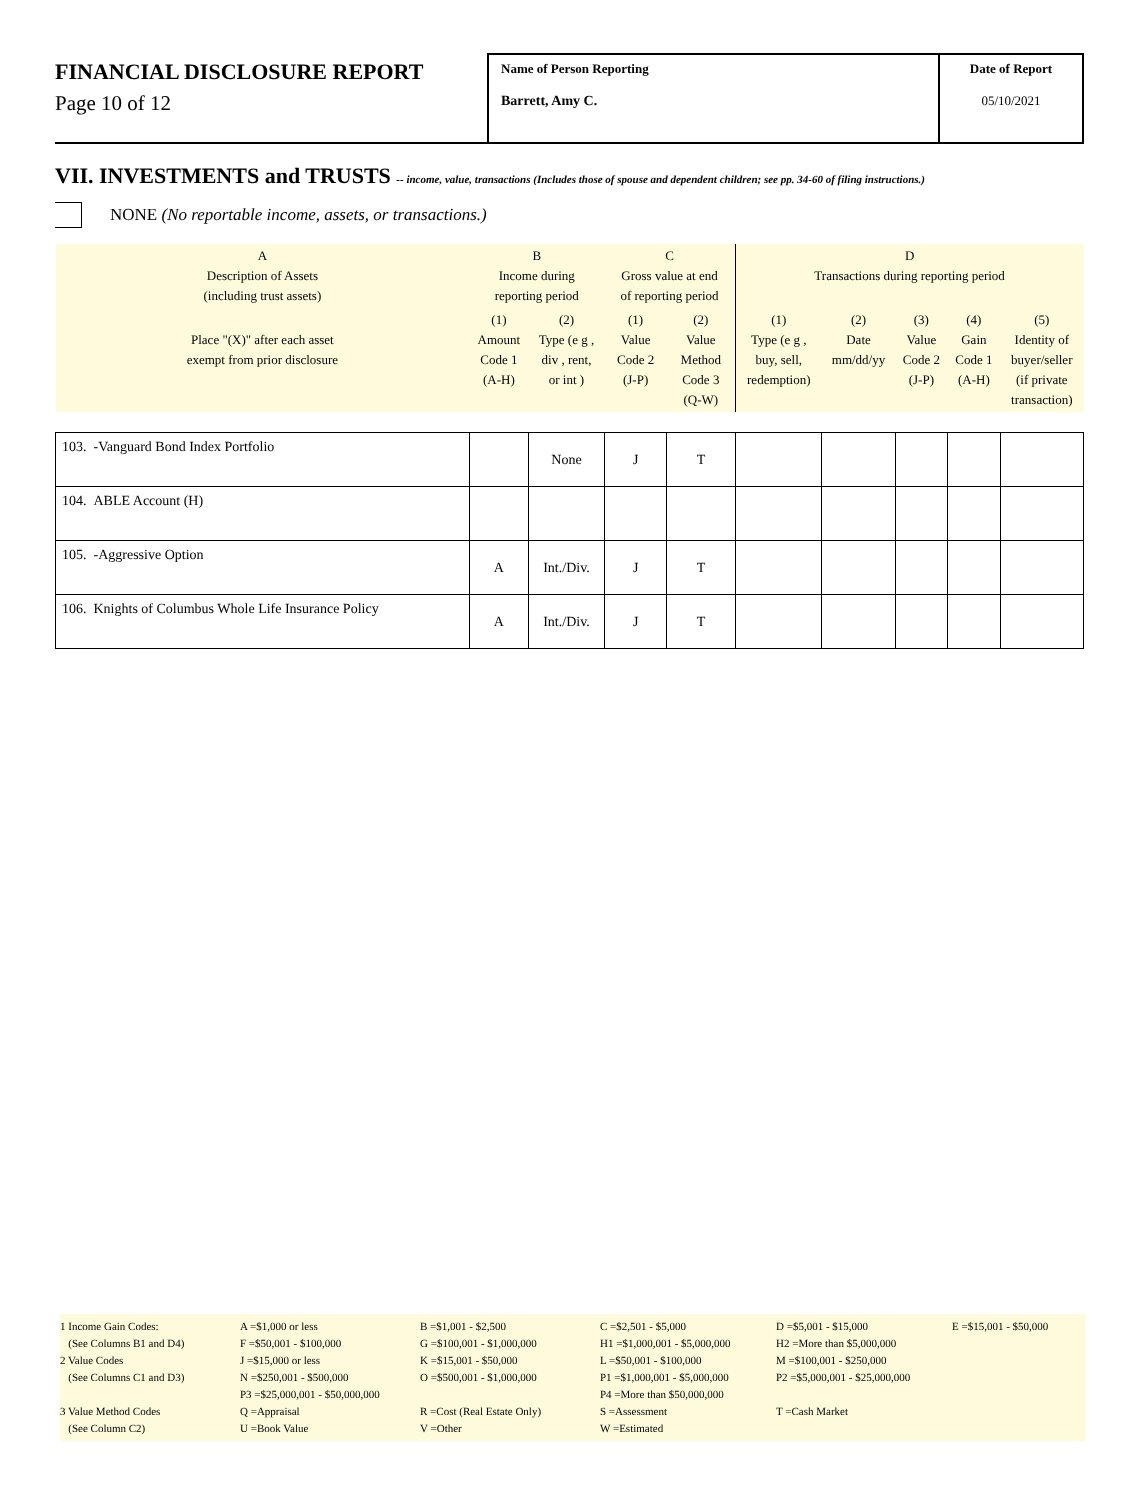FINANCIAL DISCLOSURE REPORT
Page 10 of 12
Name of Person Reporting
Barrett, Amy C.
Date of Report
05/10/2021
VII. INVESTMENTS and TRUSTS -- income, value, transactions (Includes those of spouse and dependent children; see pp. 34-60 of filing instructions.)
NONE (No reportable income, assets, or transactions.)
| A Description of Assets (including trust assets) | B Income during reporting period | | C Gross value at end of reporting period | | D Transactions during reporting period | | | | |
| --- | --- | --- | --- | --- | --- | --- | --- | --- | --- |
| Place "(X)" after each asset exempt from prior disclosure | (1) Amount Code 1 (A-H) | (2) Type (e g , div , rent, or int ) | (1) Value Code 2 (J-P) | (2) Value Method Code 3 (Q-W) | (1) Type (e g , buy, sell, redemption) | (2) Date mm/dd/yy | (3) Value Code 2 (J-P) | (4) Gain Code 1 (A-H) | (5) Identity of buyer/seller (if private transaction) |
| 103. -Vanguard Bond Index Portfolio | | None | J | T | | | | | |
| 104. ABLE Account (H) | | | | | | | | | |
| 105. -Aggressive Option | A | Int./Div. | J | T | | | | | |
| 106. Knights of Columbus Whole Life Insurance Policy | A | Int./Div. | J | T | | | | | |
1 Income Gain Codes:
(See Columns B1 and D4)
2 Value Codes
(See Columns C1 and D3)
3 Value Method Codes
(See Column C2)
A =$1,000 or less
F =$50,001 - $100,000
J =$15,000 or less
N =$250,001 - $500,000
P3 =$25,000,001 - $50,000,000
Q =Appraisal
U =Book Value
B =$1,001 - $2,500
G =$100,001 - $1,000,000
K =$15,001 - $50,000
O =$500,001 - $1,000,000
R =Cost (Real Estate Only)
V =Other
C =$2,501 - $5,000
H1 =$1,000,001 - $5,000,000
L =$50,001 - $100,000
P1 =$1,000,001 - $5,000,000
P4 =More than $50,000,000
S =Assessment
W =Estimated
D =$5,001 - $15,000
H2 =More than $5,000,000
M =$100,001 - $250,000
P2 =$5,000,001 - $25,000,000
T =Cash Market
E =$15,001 - $50,000